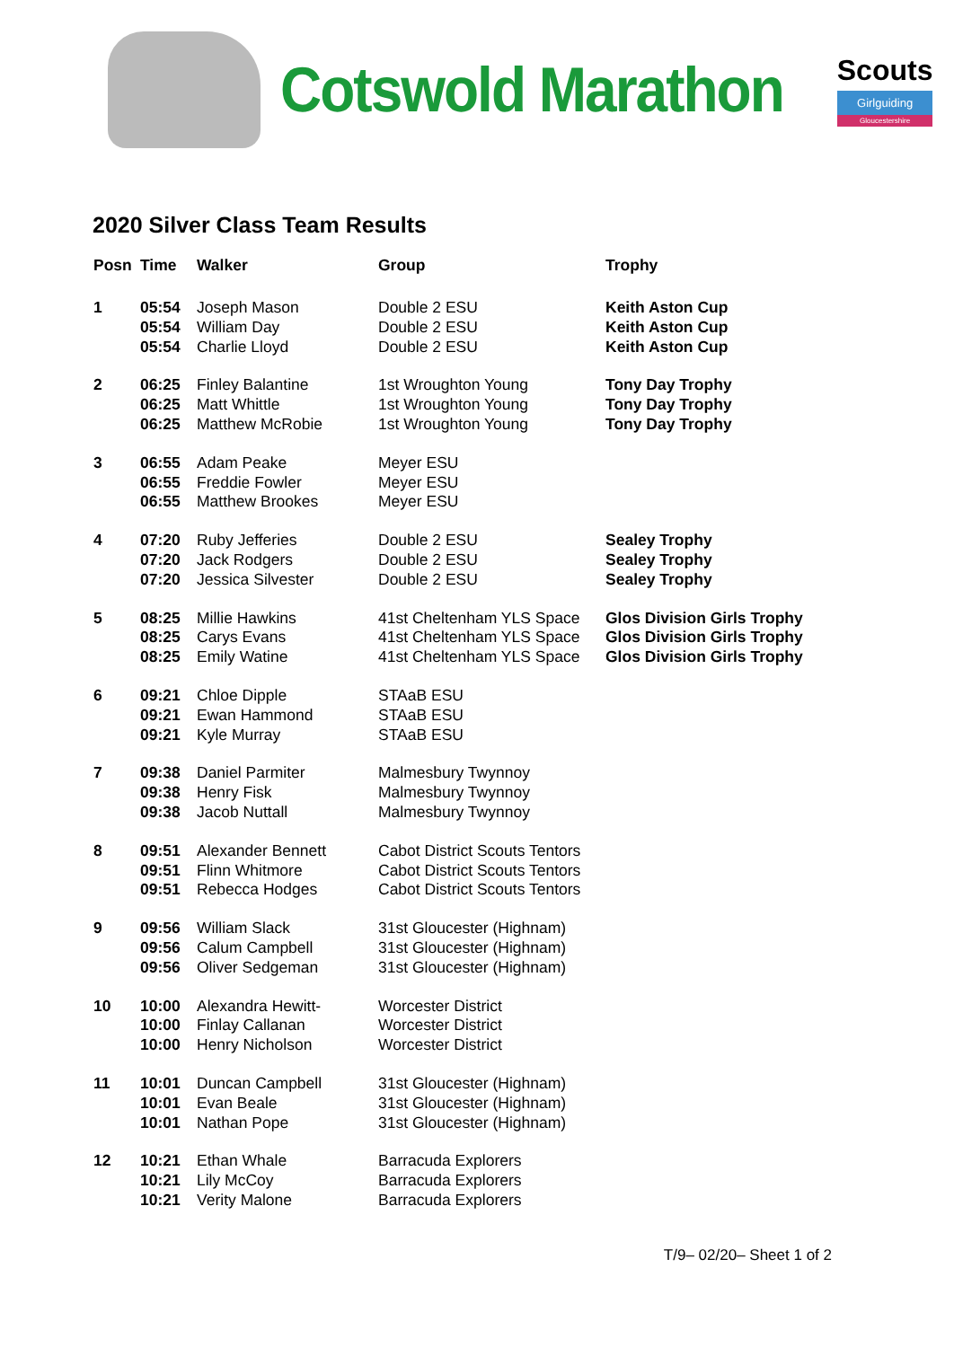Cotswold Marathon
Scouts
Girlguiding
Gloucestershire
2020 Silver Class Team Results
| Posn | Time | Walker | Group | Trophy |
| --- | --- | --- | --- | --- |
| 1 | 05:54 05:54 05:54 | Joseph Mason William Day Charlie Lloyd | Double 2 ESU Double 2 ESU Double 2 ESU | Keith Aston Cup Keith Aston Cup Keith Aston Cup |
| 2 | 06:25 06:25 06:25 | Finley Balantine Matt Whittle Matthew McRobie | 1st Wroughton Young 1st Wroughton Young 1st Wroughton Young | Tony Day Trophy Tony Day Trophy Tony Day Trophy |
| 3 | 06:55 06:55 06:55 | Adam Peake Freddie Fowler Matthew Brookes | Meyer ESU Meyer ESU Meyer ESU | |
| 4 | 07:20 07:20 07:20 | Ruby Jefferies Jack Rodgers Jessica Silvester | Double 2 ESU Double 2 ESU Double 2 ESU | Sealey Trophy Sealey Trophy Sealey Trophy |
| 5 | 08:25 08:25 08:25 | Millie Hawkins Carys Evans Emily Watine | 41st Cheltenham YLS Space 41st Cheltenham YLS Space 41st Cheltenham YLS Space | Glos Division Girls Trophy Glos Division Girls Trophy Glos Division Girls Trophy |
| 6 | 09:21 09:21 09:21 | Chloe Dipple Ewan Hammond Kyle Murray | STAaB ESU STAaB ESU STAaB ESU | |
| 7 | 09:38 09:38 09:38 | Daniel Parmiter Henry Fisk Jacob Nuttall | Malmesbury Twynnoy Malmesbury Twynnoy Malmesbury Twynnoy | |
| 8 | 09:51 09:51 09:51 | Alexander Bennett Flinn Whitmore Rebecca Hodges | Cabot District Scouts Tentors Cabot District Scouts Tentors Cabot District Scouts Tentors | |
| 9 | 09:56 09:56 09:56 | William Slack Calum Campbell Oliver Sedgeman | 31st Gloucester (Highnam) 31st Gloucester (Highnam) 31st Gloucester (Highnam) | |
| 10 | 10:00 10:00 10:00 | Alexandra Hewitt- Finlay Callanan Henry Nicholson | Worcester District Worcester District Worcester District | |
| 11 | 10:01 10:01 10:01 | Duncan Campbell Evan Beale Nathan Pope | 31st Gloucester (Highnam) 31st Gloucester (Highnam) 31st Gloucester (Highnam) | |
| 12 | 10:21 10:21 10:21 | Ethan Whale Lily McCoy Verity Malone | Barracuda Explorers Barracuda Explorers Barracuda Explorers | |
T/9– 02/20– Sheet 1 of 2